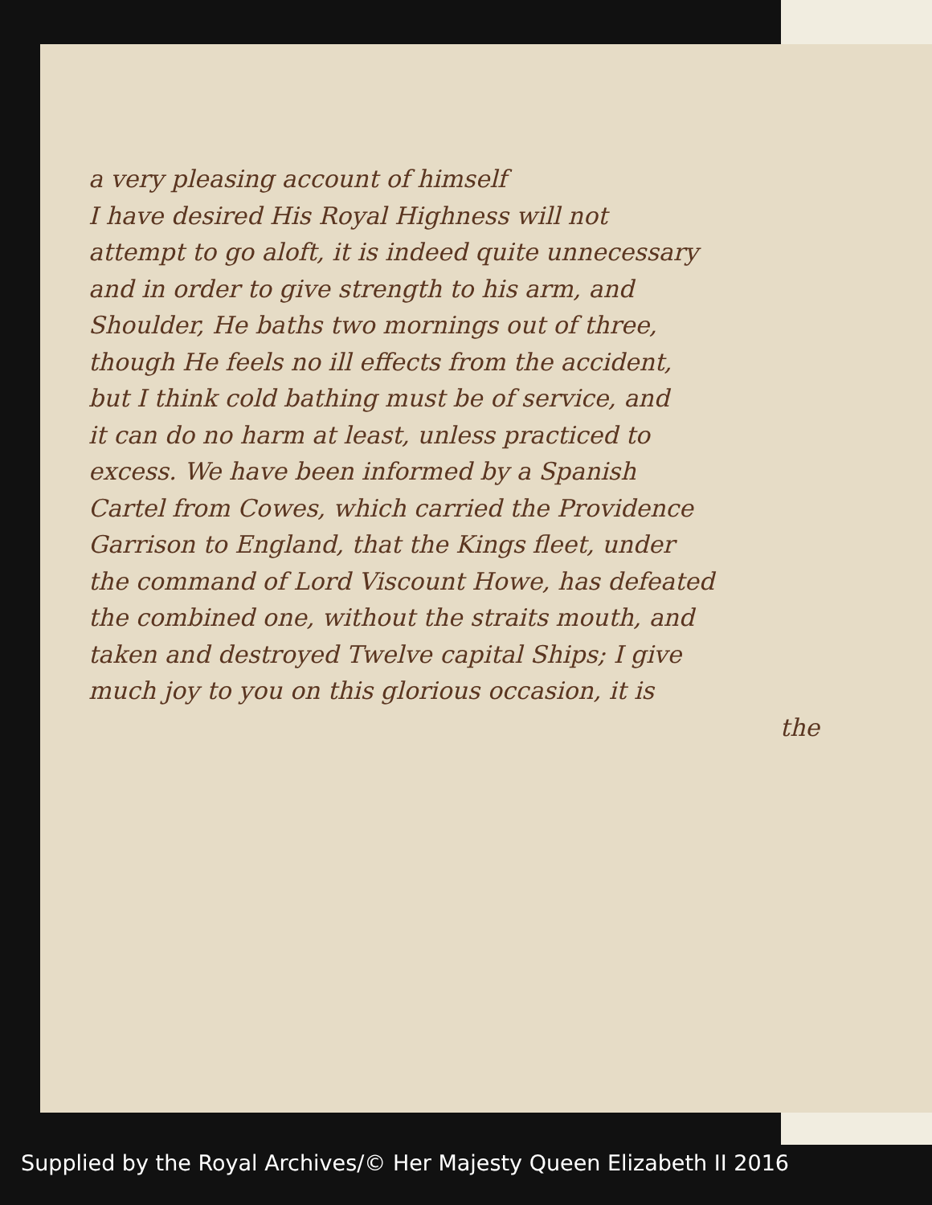a very pleasing account of himself
I have desired His Royal Highness will not
attempt to go aloft, it is indeed quite unnecessary
and in order to give strength to his arm, and
Shoulder, He baths two mornings out of three,
though He feels no ill effects from the accident,
but I think cold bathing must be of service, and
it can do no harm at least, unless practiced to
excess. We have been informed by a Spanish
Cartel from Cowes, which carried the Providence
Garrison to England, that the Kings fleet, under
the command of Lord Viscount Howe, has defeated
the combined one, without the straits mouth, and
taken and destroyed Twelve capital Ships; I give
much joy to you on this glorious occasion, it is
the
Supplied by the Royal Archives/© Her Majesty Queen Elizabeth II 2016